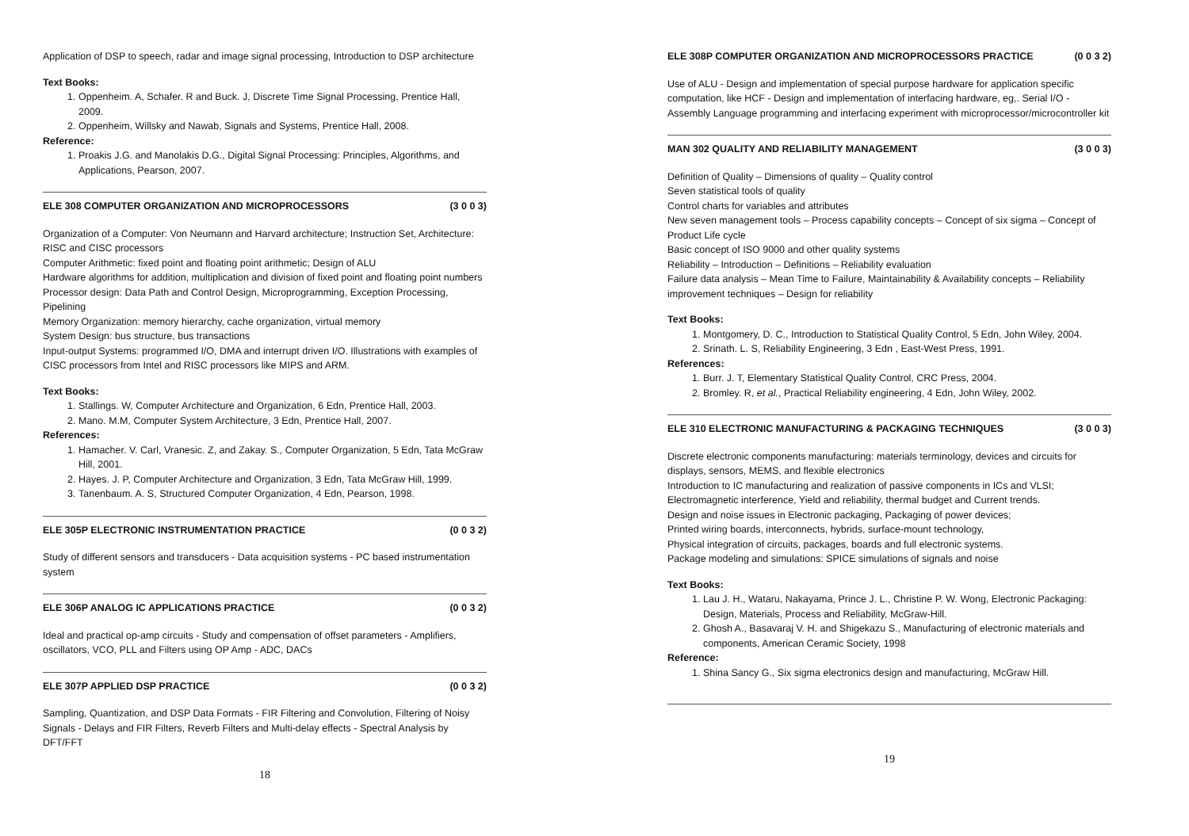Application of DSP to speech, radar and image signal processing, Introduction to DSP architecture
Text Books:
1. Oppenheim. A, Schafer. R and Buck. J, Discrete Time Signal Processing, Prentice Hall, 2009.
2. Oppenheim, Willsky and Nawab, Signals and Systems, Prentice Hall, 2008.
Reference:
1. Proakis J.G. and Manolakis D.G., Digital Signal Processing: Principles, Algorithms, and Applications, Pearson, 2007.
ELE 308 COMPUTER ORGANIZATION AND MICROPROCESSORS (3 0 0 3)
Organization of a Computer: Von Neumann and Harvard architecture; Instruction Set, Architecture: RISC and CISC processors
Computer Arithmetic: fixed point and floating point arithmetic; Design of ALU
Hardware algorithms for addition, multiplication and division of fixed point and floating point numbers
Processor design: Data Path and Control Design, Microprogramming, Exception Processing, Pipelining
Memory Organization: memory hierarchy, cache organization, virtual memory
System Design: bus structure, bus transactions
Input-output Systems: programmed I/O, DMA and interrupt driven I/O. Illustrations with examples of CISC processors from Intel and RISC processors like MIPS and ARM.
Text Books:
1. Stallings. W, Computer Architecture and Organization, 6 Edn, Prentice Hall, 2003.
2. Mano. M.M, Computer System Architecture, 3 Edn, Prentice Hall, 2007.
References:
1. Hamacher. V. Carl, Vranesic. Z, and Zakay. S., Computer Organization, 5 Edn, Tata McGraw Hill, 2001.
2. Hayes. J. P, Computer Architecture and Organization, 3 Edn, Tata McGraw Hill, 1999.
3. Tanenbaum. A. S, Structured Computer Organization, 4 Edn, Pearson, 1998.
ELE 305P ELECTRONIC INSTRUMENTATION PRACTICE (0 0 3 2)
Study of different sensors and transducers - Data acquisition systems - PC based instrumentation system
ELE 306P ANALOG IC APPLICATIONS PRACTICE (0 0 3 2)
Ideal and practical op-amp circuits - Study and compensation of offset parameters - Amplifiers, oscillators, VCO, PLL and Filters using OP Amp - ADC, DACs
ELE 307P APPLIED DSP PRACTICE (0 0 3 2)
Sampling, Quantization, and DSP Data Formats - FIR Filtering and Convolution, Filtering of Noisy Signals - Delays and FIR Filters, Reverb Filters and Multi-delay effects - Spectral Analysis by DFT/FFT
18
ELE 308P COMPUTER ORGANIZATION AND MICROPROCESSORS PRACTICE (0 0 3 2)
Use of ALU - Design and implementation of special purpose hardware for application specific computation, like HCF - Design and implementation of interfacing hardware, eg,. Serial I/O - Assembly Language programming and interfacing experiment with microprocessor/microcontroller kit
MAN 302 QUALITY AND RELIABILITY MANAGEMENT (3 0 0 3)
Definition of Quality – Dimensions of quality – Quality control
Seven statistical tools of quality
Control charts for variables and attributes
New seven management tools – Process capability concepts – Concept of six sigma – Concept of Product Life cycle
Basic concept of ISO 9000 and other quality systems
Reliability – Introduction – Definitions – Reliability evaluation
Failure data analysis – Mean Time to Failure, Maintainability & Availability concepts – Reliability improvement techniques – Design for reliability
Text Books:
1. Montgomery, D. C., Introduction to Statistical Quality Control, 5 Edn, John Wiley, 2004.
2. Srinath. L. S, Reliability Engineering, 3 Edn , East-West Press, 1991.
References:
1. Burr. J. T, Elementary Statistical Quality Control, CRC Press, 2004.
2. Bromley. R, et al., Practical Reliability engineering, 4 Edn, John Wiley, 2002.
ELE 310 ELECTRONIC MANUFACTURING & PACKAGING TECHNIQUES (3 0 0 3)
Discrete electronic components manufacturing: materials terminology, devices and circuits for displays, sensors, MEMS, and flexible electronics
Introduction to IC manufacturing and realization of passive components in ICs and VLSI;
Electromagnetic interference, Yield and reliability, thermal budget and Current trends.
Design and noise issues in Electronic packaging, Packaging of power devices;
Printed wiring boards, interconnects, hybrids, surface-mount technology,
Physical integration of circuits, packages, boards and full electronic systems.
Package modeling and simulations: SPICE simulations of signals and noise
Text Books:
1. Lau J. H., Wataru, Nakayama, Prince J. L., Christine P. W. Wong, Electronic Packaging: Design, Materials, Process and Reliability, McGraw-Hill.
2. Ghosh A., Basavaraj V. H. and Shigekazu S., Manufacturing of electronic materials and components, American Ceramic Society, 1998
Reference:
1. Shina Sancy G., Six sigma electronics design and manufacturing, McGraw Hill.
19